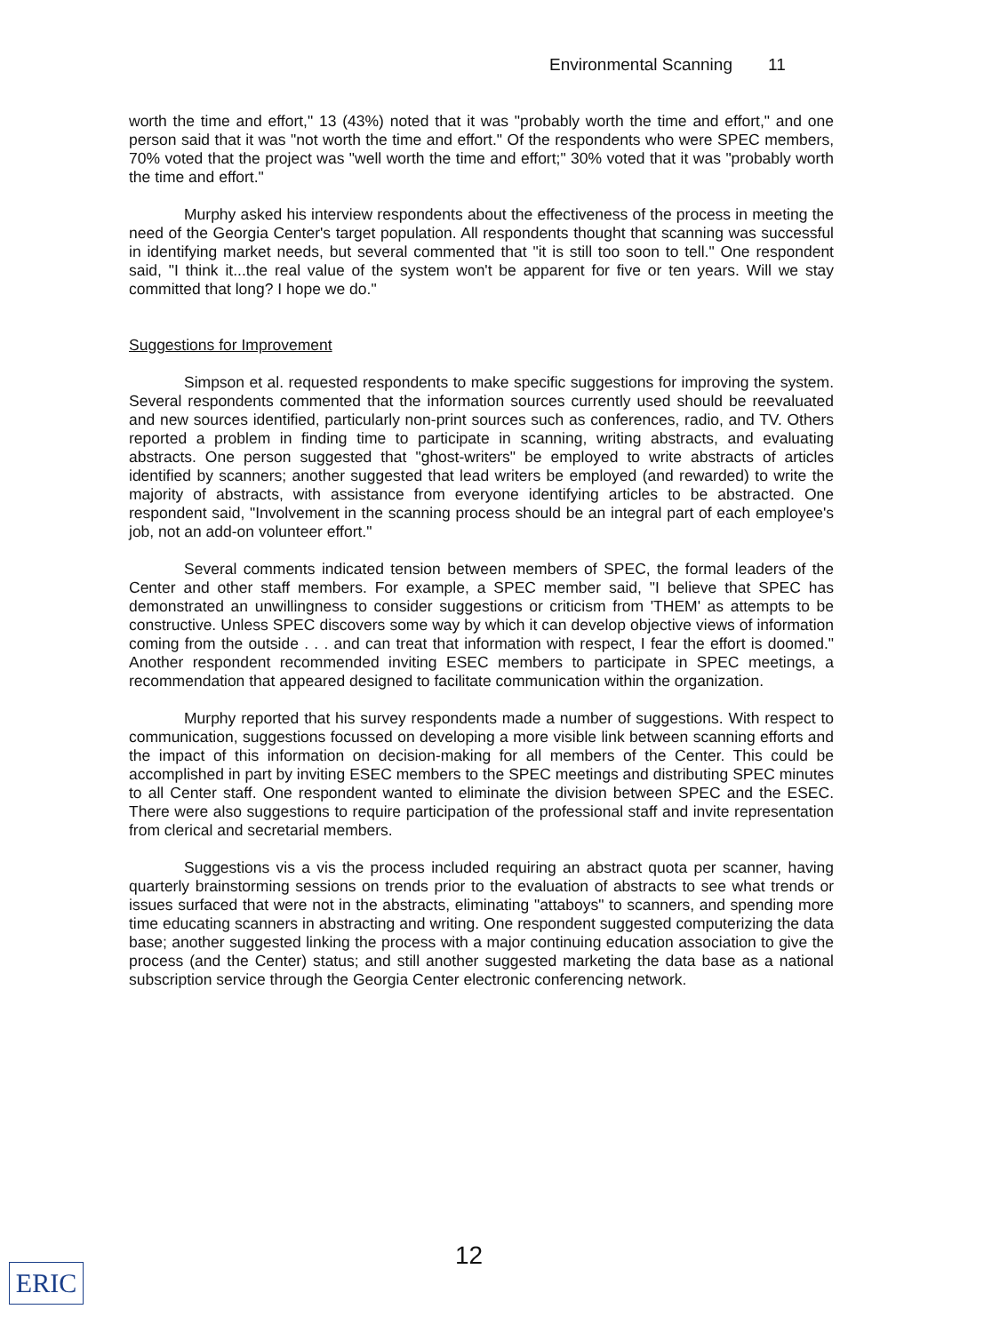Environmental Scanning 11
worth the time and effort," 13 (43%) noted that it was "probably worth the time and effort," and one person said that it was "not worth the time and effort." Of the respondents who were SPEC members, 70% voted that the project was "well worth the time and effort;" 30% voted that it was "probably worth the time and effort."
Murphy asked his interview respondents about the effectiveness of the process in meeting the need of the Georgia Center's target population. All respondents thought that scanning was successful in identifying market needs, but several commented that "it is still too soon to tell." One respondent said, "I think it...the real value of the system won't be apparent for five or ten years. Will we stay committed that long? I hope we do."
Suggestions for Improvement
Simpson et al. requested respondents to make specific suggestions for improving the system. Several respondents commented that the information sources currently used should be reevaluated and new sources identified, particularly non-print sources such as conferences, radio, and TV. Others reported a problem in finding time to participate in scanning, writing abstracts, and evaluating abstracts. One person suggested that "ghost-writers" be employed to write abstracts of articles identified by scanners; another suggested that lead writers be employed (and rewarded) to write the majority of abstracts, with assistance from everyone identifying articles to be abstracted. One respondent said, "Involvement in the scanning process should be an integral part of each employee's job, not an add-on volunteer effort."
Several comments indicated tension between members of SPEC, the formal leaders of the Center and other staff members. For example, a SPEC member said, "I believe that SPEC has demonstrated an unwillingness to consider suggestions or criticism from 'THEM' as attempts to be constructive. Unless SPEC discovers some way by which it can develop objective views of information coming from the outside . . . and can treat that information with respect, I fear the effort is doomed." Another respondent recommended inviting ESEC members to participate in SPEC meetings, a recommendation that appeared designed to facilitate communication within the organization.
Murphy reported that his survey respondents made a number of suggestions. With respect to communication, suggestions focussed on developing a more visible link between scanning efforts and the impact of this information on decision-making for all members of the Center. This could be accomplished in part by inviting ESEC members to the SPEC meetings and distributing SPEC minutes to all Center staff. One respondent wanted to eliminate the division between SPEC and the ESEC. There were also suggestions to require participation of the professional staff and invite representation from clerical and secretarial members.
Suggestions vis a vis the process included requiring an abstract quota per scanner, having quarterly brainstorming sessions on trends prior to the evaluation of abstracts to see what trends or issues surfaced that were not in the abstracts, eliminating "attaboys" to scanners, and spending more time educating scanners in abstracting and writing. One respondent suggested computerizing the data base; another suggested linking the process with a major continuing education association to give the process (and the Center) status; and still another suggested marketing the data base as a national subscription service through the Georgia Center electronic conferencing network.
12
ERIC